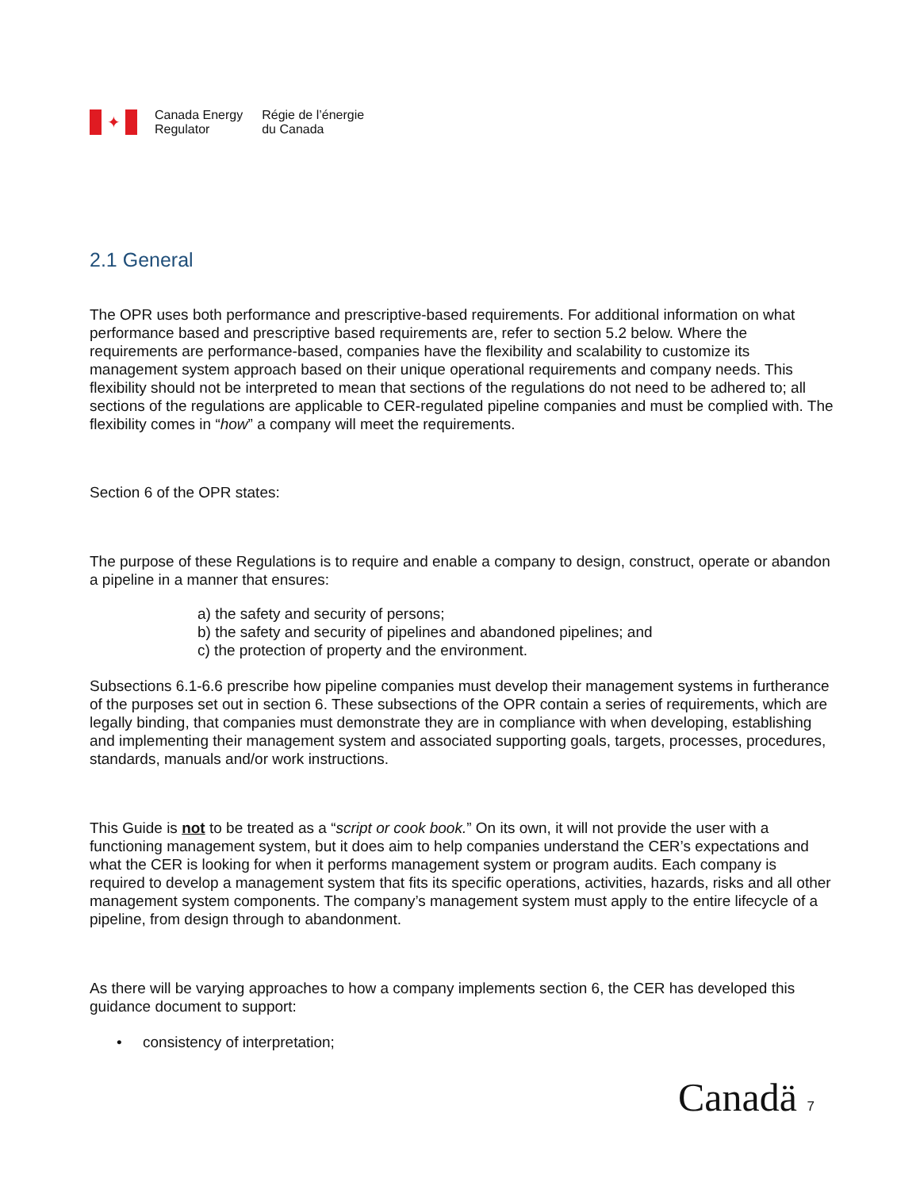✦
Canada Energy
Regulator
Régie de l’énergie
du Canada
2.1 General
The OPR uses both performance and prescriptive-based requirements. For additional information on what performance based and prescriptive based requirements are, refer to section 5.2 below. Where the requirements are performance-based, companies have the flexibility and scalability to customize its management system approach based on their unique operational requirements and company needs. This flexibility should not be interpreted to mean that sections of the regulations do not need to be adhered to; all sections of the regulations are applicable to CER-regulated pipeline companies and must be complied with. The flexibility comes in “how” a company will meet the requirements.
Section 6 of the OPR states:
The purpose of these Regulations is to require and enable a company to design, construct, operate or abandon a pipeline in a manner that ensures:
a) the safety and security of persons;
b) the safety and security of pipelines and abandoned pipelines; and
c) the protection of property and the environment.
Subsections 6.1-6.6 prescribe how pipeline companies must develop their management systems in furtherance of the purposes set out in section 6. These subsections of the OPR contain a series of requirements, which are legally binding, that companies must demonstrate they are in compliance with when developing, establishing and implementing their management system and associated supporting goals, targets, processes, procedures, standards, manuals and/or work instructions.
This Guide is not to be treated as a “script or cook book.” On its own, it will not provide the user with a functioning management system, but it does aim to help companies understand the CER’s expectations and what the CER is looking for when it performs management system or program audits. Each company is required to develop a management system that fits its specific operations, activities, hazards, risks and all other management system components. The company’s management system must apply to the entire lifecycle of a pipeline, from design through to abandonment.
As there will be varying approaches to how a company implements section 6, the CER has developed this guidance document to support:
• consistency of interpretation;
Canadä 7